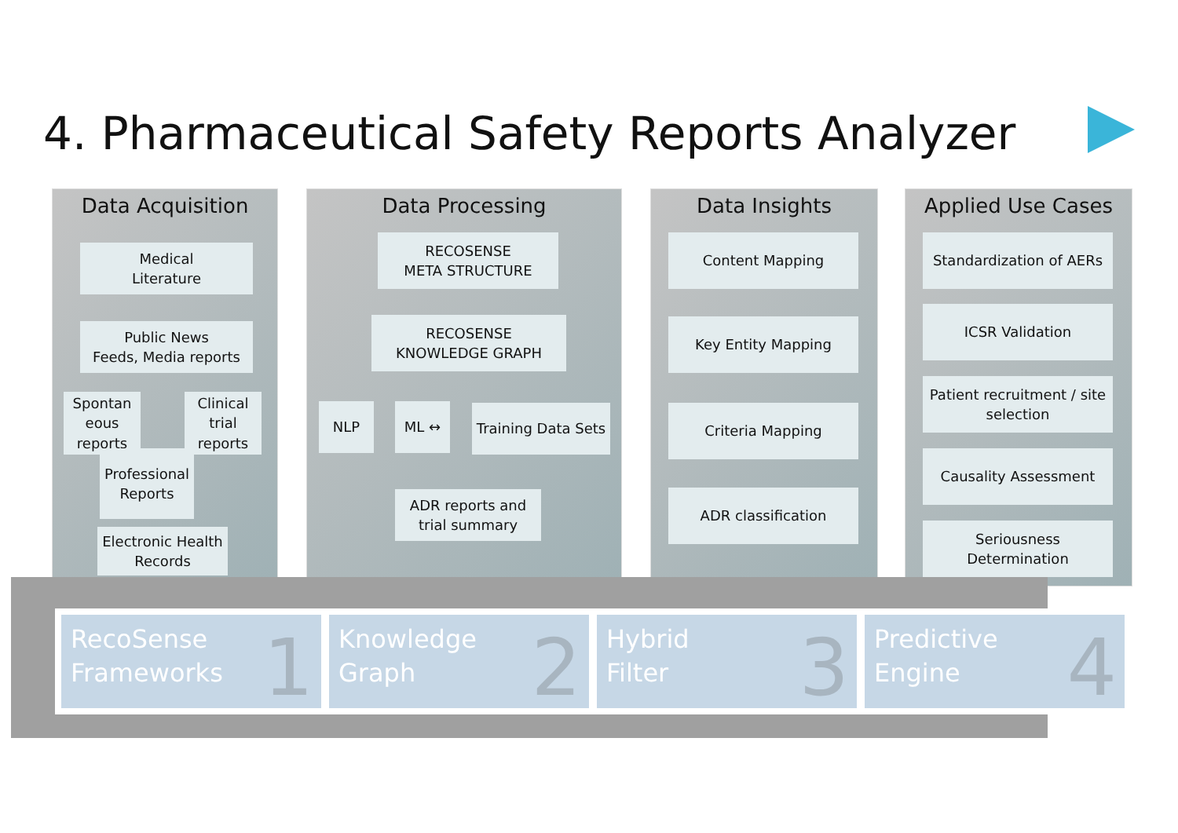4. Pharmaceutical Safety Reports Analyzer
Data Acquisition
Medical
Literature
Public News
Feeds, Media reports
Spontan eous reports
Clinical trial reports
Professional Reports
Electronic Health Records
Data Processing
RECOSENSE
META STRUCTURE
RECOSENSE
KNOWLEDGE GRAPH
NLP ML ↔
Training Data Sets
ADR reports and trial summary
Data Insights
Content Mapping
Key Entity Mapping
Criteria Mapping
ADR classification
Applied Use Cases
Standardization of AERs
ICSR Validation
Patient recruitment / site selection
Causality Assessment
Seriousness Determination
RecoSense
Frameworks
1
Knowledge
Graph
2
Hybrid
Filter
3
Predictive
Engine
4